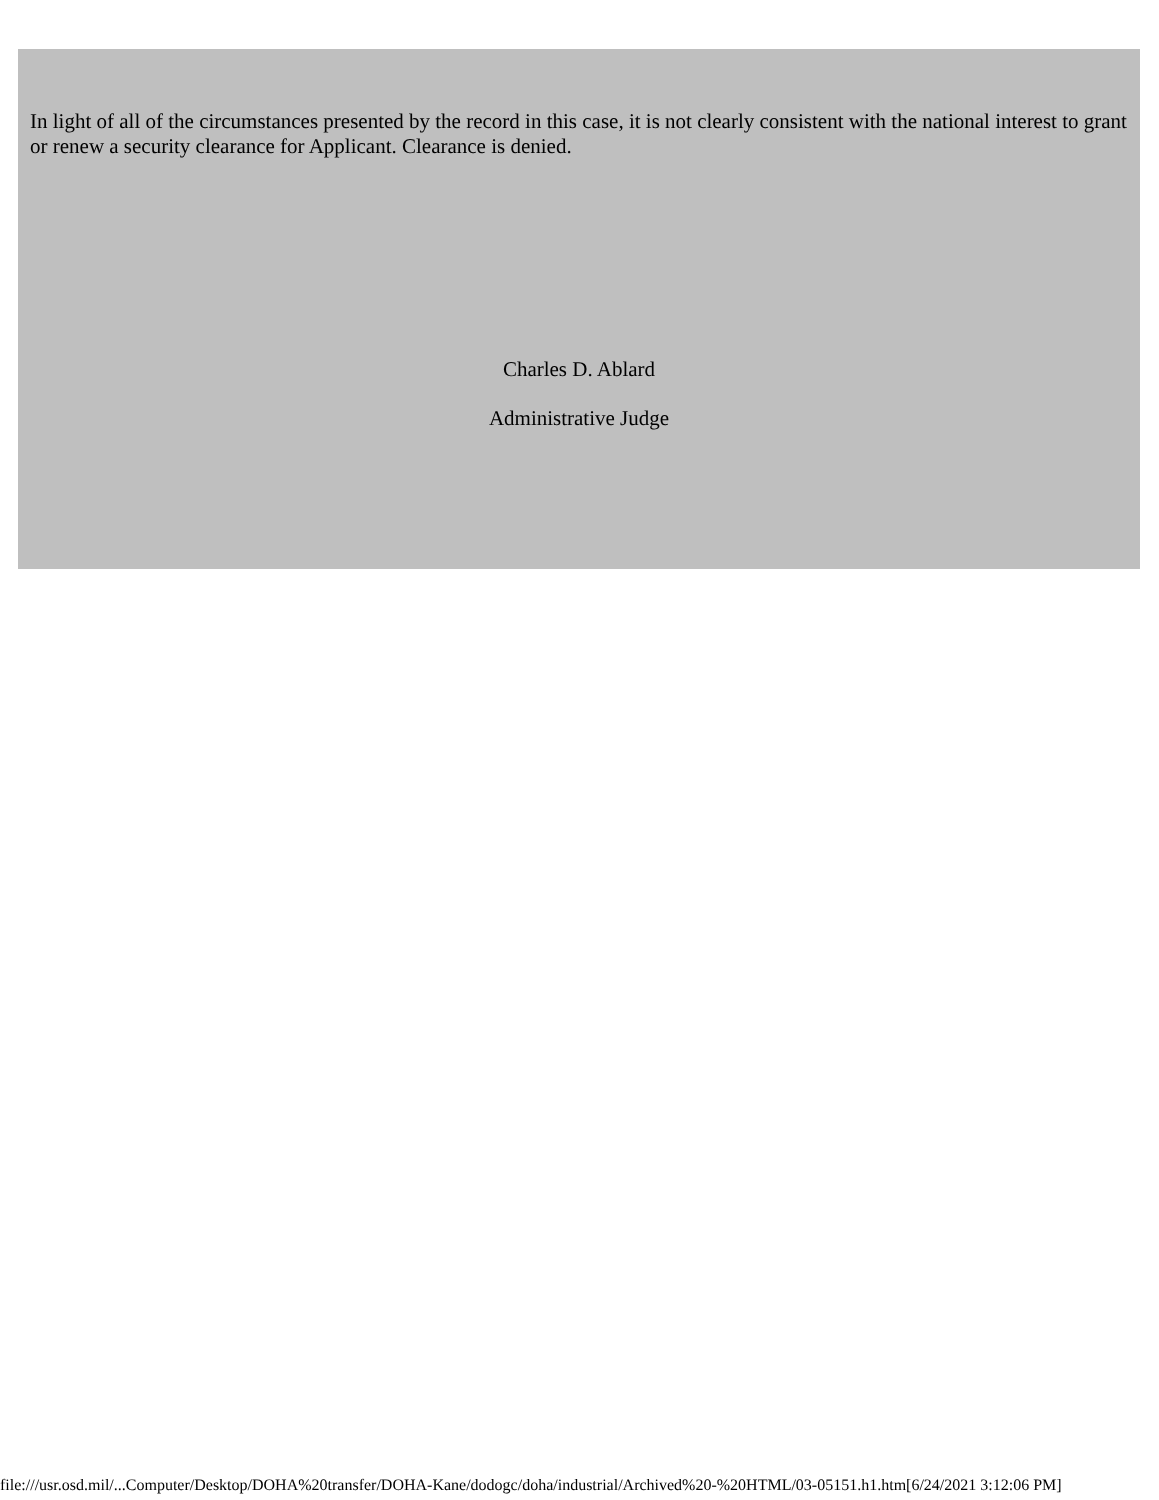In light of all of the circumstances presented by the record in this case, it is not clearly consistent with the national interest to grant or renew a security clearance for Applicant. Clearance is denied.
Charles D. Ablard
Administrative Judge
file:///usr.osd.mil/...Computer/Desktop/DOHA%20transfer/DOHA-Kane/dodogc/doha/industrial/Archived%20-%20HTML/03-05151.h1.htm[6/24/2021 3:12:06 PM]